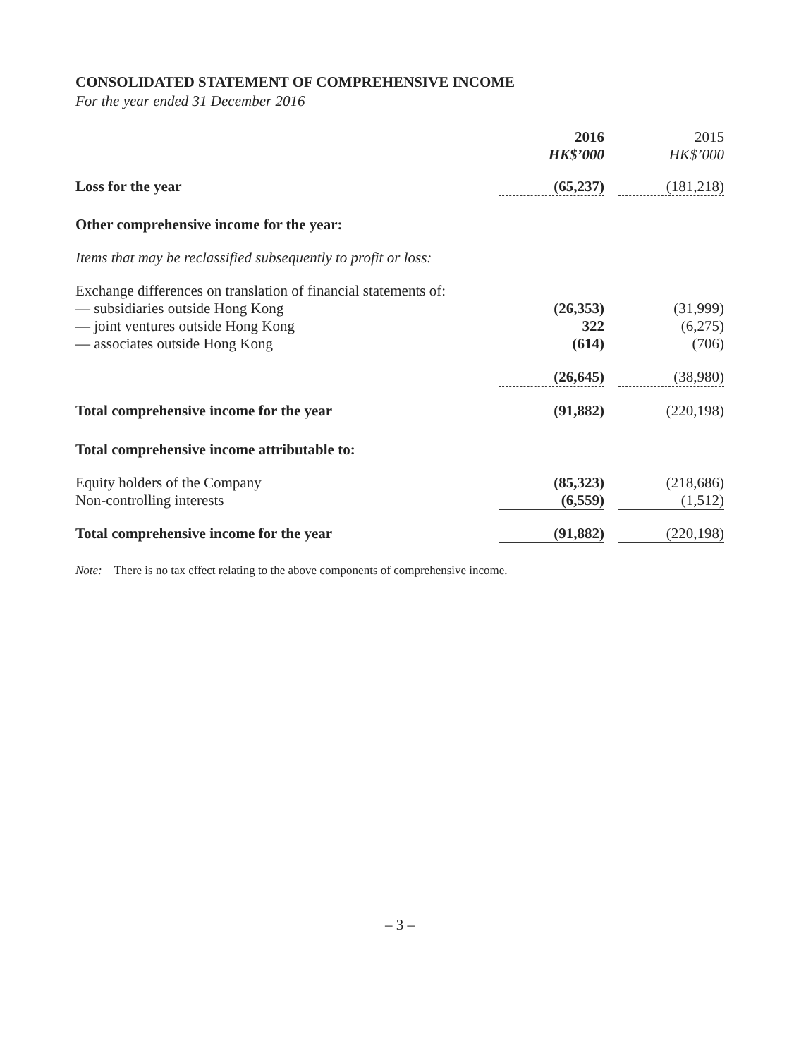CONSOLIDATED STATEMENT OF COMPREHENSIVE INCOME
For the year ended 31 December 2016
| | 2016 HK$’000 | | 2015 HK$’000 |
| Loss for the year | (65,237) | | (181,218) |
| Other comprehensive income for the year: | | | |
| Items that may be reclassified subsequently to profit or loss: | | | |
| Exchange differences on translation of financial statements of: | | | |
| — subsidiaries outside Hong Kong | (26,353) | | (31,999) |
| — joint ventures outside Hong Kong | 322 | | (6,275) |
| — associates outside Hong Kong | (614) | | (706) |
| | (26,645) | | (38,980) |
| Total comprehensive income for the year | (91,882) | | (220,198) |
| Total comprehensive income attributable to: | | | |
| Equity holders of the Company | (85,323) | | (218,686) |
| Non-controlling interests | (6,559) | | (1,512) |
| Total comprehensive income for the year | (91,882) | | (220,198) |
Note: There is no tax effect relating to the above components of comprehensive income.
– 3 –